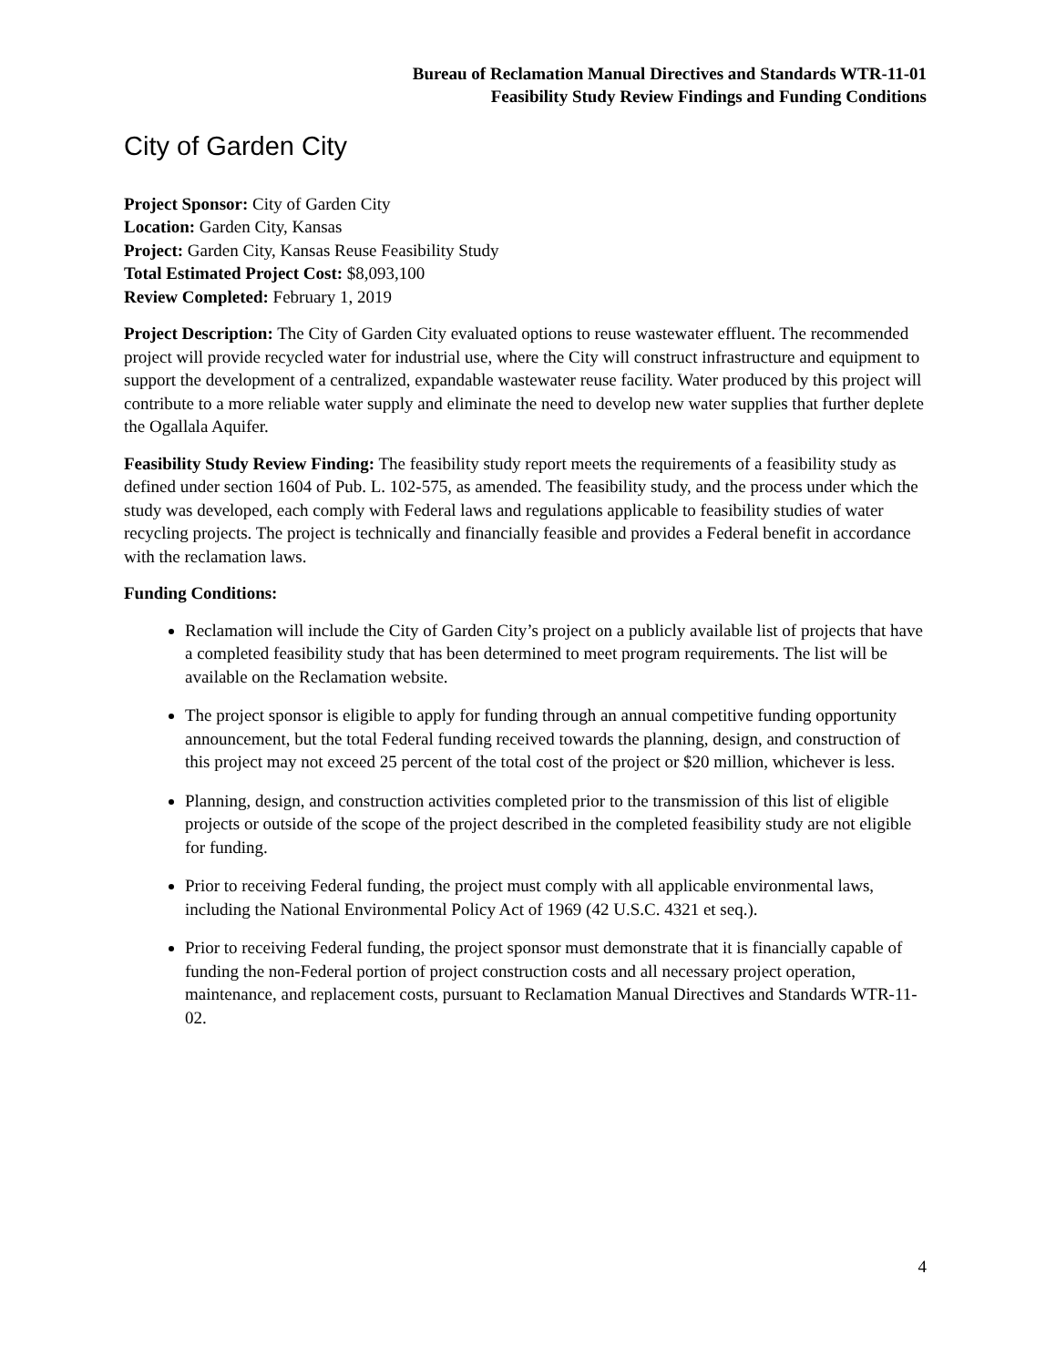Bureau of Reclamation Manual Directives and Standards WTR-11-01
Feasibility Study Review Findings and Funding Conditions
City of Garden City
Project Sponsor: City of Garden City
Location: Garden City, Kansas
Project: Garden City, Kansas Reuse Feasibility Study
Total Estimated Project Cost: $8,093,100
Review Completed: February 1, 2019
Project Description: The City of Garden City evaluated options to reuse wastewater effluent. The recommended project will provide recycled water for industrial use, where the City will construct infrastructure and equipment to support the development of a centralized, expandable wastewater reuse facility. Water produced by this project will contribute to a more reliable water supply and eliminate the need to develop new water supplies that further deplete the Ogallala Aquifer.
Feasibility Study Review Finding: The feasibility study report meets the requirements of a feasibility study as defined under section 1604 of Pub. L. 102-575, as amended. The feasibility study, and the process under which the study was developed, each comply with Federal laws and regulations applicable to feasibility studies of water recycling projects. The project is technically and financially feasible and provides a Federal benefit in accordance with the reclamation laws.
Funding Conditions:
Reclamation will include the City of Garden City’s project on a publicly available list of projects that have a completed feasibility study that has been determined to meet program requirements. The list will be available on the Reclamation website.
The project sponsor is eligible to apply for funding through an annual competitive funding opportunity announcement, but the total Federal funding received towards the planning, design, and construction of this project may not exceed 25 percent of the total cost of the project or $20 million, whichever is less.
Planning, design, and construction activities completed prior to the transmission of this list of eligible projects or outside of the scope of the project described in the completed feasibility study are not eligible for funding.
Prior to receiving Federal funding, the project must comply with all applicable environmental laws, including the National Environmental Policy Act of 1969 (42 U.S.C. 4321 et seq.).
Prior to receiving Federal funding, the project sponsor must demonstrate that it is financially capable of funding the non-Federal portion of project construction costs and all necessary project operation, maintenance, and replacement costs, pursuant to Reclamation Manual Directives and Standards WTR-11-02.
4